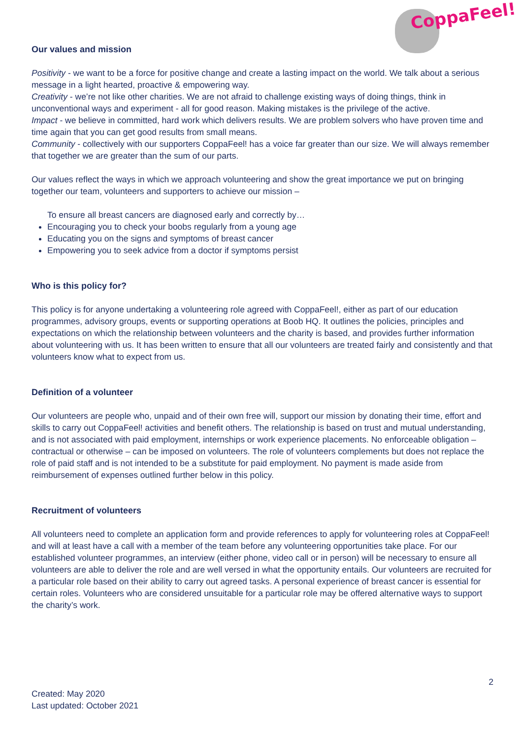CoppaFeel!
Our values and mission
Positivity - we want to be a force for positive change and create a lasting impact on the world. We talk about a serious message in a light hearted, proactive & empowering way.
Creativity - we’re not like other charities. We are not afraid to challenge existing ways of doing things, think in unconventional ways and experiment - all for good reason. Making mistakes is the privilege of the active.
Impact - we believe in committed, hard work which delivers results. We are problem solvers who have proven time and time again that you can get good results from small means.
Community - collectively with our supporters CoppaFeel! has a voice far greater than our size. We will always remember that together we are greater than the sum of our parts.
Our values reflect the ways in which we approach volunteering and show the great importance we put on bringing together our team, volunteers and supporters to achieve our mission –
To ensure all breast cancers are diagnosed early and correctly by…
Encouraging you to check your boobs regularly from a young age
Educating you on the signs and symptoms of breast cancer
Empowering you to seek advice from a doctor if symptoms persist
Who is this policy for?
This policy is for anyone undertaking a volunteering role agreed with CoppaFeel!, either as part of our education programmes, advisory groups, events or supporting operations at Boob HQ. It outlines the policies, principles and expectations on which the relationship between volunteers and the charity is based, and provides further information about volunteering with us. It has been written to ensure that all our volunteers are treated fairly and consistently and that volunteers know what to expect from us.
Definition of a volunteer
Our volunteers are people who, unpaid and of their own free will, support our mission by donating their time, effort and skills to carry out CoppaFeel! activities and benefit others. The relationship is based on trust and mutual understanding, and is not associated with paid employment, internships or work experience placements. No enforceable obligation – contractual or otherwise – can be imposed on volunteers. The role of volunteers complements but does not replace the role of paid staff and is not intended to be a substitute for paid employment. No payment is made aside from reimbursement of expenses outlined further below in this policy.
Recruitment of volunteers
All volunteers need to complete an application form and provide references to apply for volunteering roles at CoppaFeel! and will at least have a call with a member of the team before any volunteering opportunities take place. For our established volunteer programmes, an interview (either phone, video call or in person) will be necessary to ensure all volunteers are able to deliver the role and are well versed in what the opportunity entails. Our volunteers are recruited for a particular role based on their ability to carry out agreed tasks. A personal experience of breast cancer is essential for certain roles. Volunteers who are considered unsuitable for a particular role may be offered alternative ways to support the charity’s work.
2
Created: May 2020
Last updated: October 2021